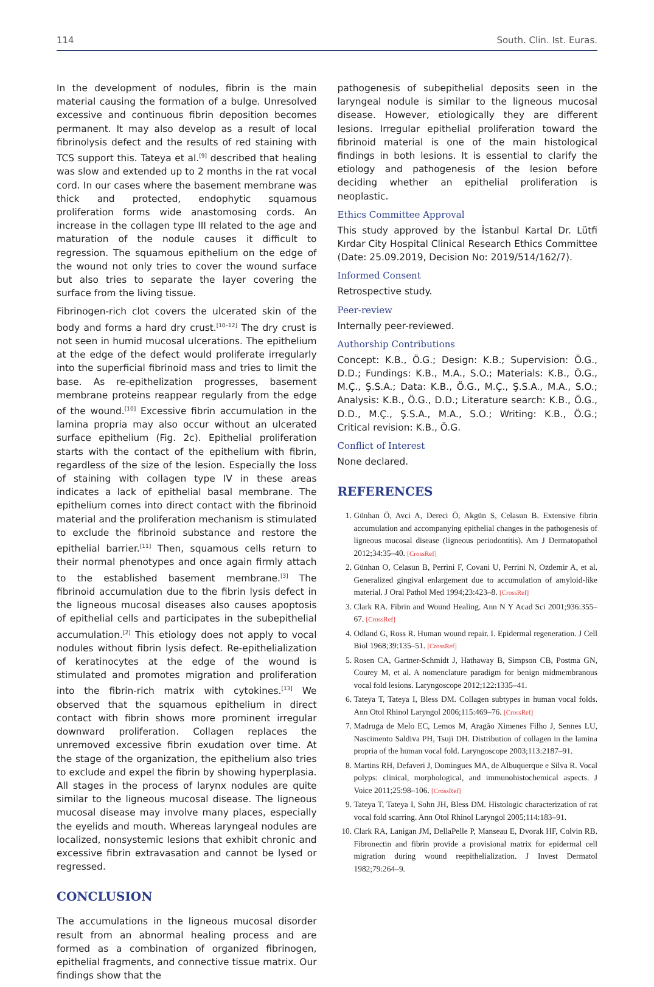114 South. Clin. Ist. Euras.
In the development of nodules, fibrin is the main material causing the formation of a bulge. Unresolved excessive and continuous fibrin deposition becomes permanent. It may also develop as a result of local fibrinolysis defect and the results of red staining with TCS support this. Tateya et al.<sup>[9]</sup> described that healing was slow and extended up to 2 months in the rat vocal cord. In our cases where the basement membrane was thick and protected, endophytic squamous proliferation forms wide anastomosing cords. An increase in the collagen type III related to the age and maturation of the nodule causes it difficult to regression. The squamous epithelium on the edge of the wound not only tries to cover the wound surface but also tries to separate the layer covering the surface from the living tissue.
Fibrinogen-rich clot covers the ulcerated skin of the body and forms a hard dry crust.<sup>[10–12]</sup> The dry crust is not seen in humid mucosal ulcerations. The epithelium at the edge of the defect would proliferate irregularly into the superficial fibrinoid mass and tries to limit the base. As re-epithelization progresses, basement membrane proteins reappear regularly from the edge of the wound.<sup>[10]</sup> Excessive fibrin accumulation in the lamina propria may also occur without an ulcerated surface epithelium (Fig. 2c). Epithelial proliferation starts with the contact of the epithelium with fibrin, regardless of the size of the lesion. Especially the loss of staining with collagen type IV in these areas indicates a lack of epithelial basal membrane. The epithelium comes into direct contact with the fibrinoid material and the proliferation mechanism is stimulated to exclude the fibrinoid substance and restore the epithelial barrier.<sup>[11]</sup> Then, squamous cells return to their normal phenotypes and once again firmly attach to the established basement membrane.<sup>[3]</sup> The fibrinoid accumulation due to the fibrin lysis defect in the ligneous mucosal diseases also causes apoptosis of epithelial cells and participates in the subepithelial accumulation.<sup>[2]</sup> This etiology does not apply to vocal nodules without fibrin lysis defect. Re-epithelialization of keratinocytes at the edge of the wound is stimulated and promotes migration and proliferation into the fibrin-rich matrix with cytokines.<sup>[13]</sup> We observed that the squamous epithelium in direct contact with fibrin shows more prominent irregular downward proliferation. Collagen replaces the unremoved excessive fibrin exudation over time. At the stage of the organization, the epithelium also tries to exclude and expel the fibrin by showing hyperplasia. All stages in the process of larynx nodules are quite similar to the ligneous mucosal disease. The ligneous mucosal disease may involve many places, especially the eyelids and mouth. Whereas laryngeal nodules are localized, nonsystemic lesions that exhibit chronic and excessive fibrin extravasation and cannot be lysed or regressed.
CONCLUSION
The accumulations in the ligneous mucosal disorder result from an abnormal healing process and are formed as a combination of organized fibrinogen, epithelial fragments, and connective tissue matrix. Our findings show that the
pathogenesis of subepithelial deposits seen in the laryngeal nodule is similar to the ligneous mucosal disease. However, etiologically they are different lesions. Irregular epithelial proliferation toward the fibrinoid material is one of the main histological findings in both lesions. It is essential to clarify the etiology and pathogenesis of the lesion before deciding whether an epithelial proliferation is neoplastic.
Ethics Committee Approval
This study approved by the İstanbul Kartal Dr. Lütfi Kırdar City Hospital Clinical Research Ethics Committee (Date: 25.09.2019, Decision No: 2019/514/162/7).
Informed Consent
Retrospective study.
Peer-review
Internally peer-reviewed.
Authorship Contributions
Concept: K.B., Ö.G.; Design: K.B.; Supervision: Ö.G., D.D.; Fundings: K.B., M.A., S.O.; Materials: K.B., Ö.G., M.Ç., Ş.S.A.; Data: K.B., Ö.G., M.Ç., Ş.S.A., M.A., S.O.; Analysis: K.B., Ö.G., D.D.; Literature search: K.B., Ö.G., D.D., M.Ç., Ş.S.A., M.A., S.O.; Writing: K.B., Ö.G.; Critical revision: K.B., Ö.G.
Conflict of Interest
None declared.
REFERENCES
1. Günhan Ö, Avci A, Dereci Ö, Akgün S, Celasun B. Extensive fibrin accumulation and accompanying epithelial changes in the pathogenesis of ligneous mucosal disease (ligneous periodontitis). Am J Dermatopathol 2012;34:35–40. [CrossRef]
2. Günhan O, Celasun B, Perrini F, Covani U, Perrini N, Ozdemir A, et al. Generalized gingival enlargement due to accumulation of amyloid-like material. J Oral Pathol Med 1994;23:423–8. [CrossRef]
3. Clark RA. Fibrin and Wound Healing. Ann N Y Acad Sci 2001;936:355–67. [CrossRef]
4. Odland G, Ross R. Human wound repair. I. Epidermal regeneration. J Cell Biol 1968;39:135–51. [CrossRef]
5. Rosen CA, Gartner-Schmidt J, Hathaway B, Simpson CB, Postma GN, Courey M, et al. A nomenclature paradigm for benign midmembranous vocal fold lesions. Laryngoscope 2012;122:1335–41.
6. Tateya T, Tateya I, Bless DM. Collagen subtypes in human vocal folds. Ann Otol Rhinol Laryngol 2006;115:469–76. [CrossRef]
7. Madruga de Melo EC, Lemos M, Aragão Ximenes Filho J, Sennes LU, Nascimento Saldiva PH, Tsuji DH. Distribution of collagen in the lamina propria of the human vocal fold. Laryngoscope 2003;113:2187–91.
8. Martins RH, Defaveri J, Domingues MA, de Albuquerque e Silva R. Vocal polyps: clinical, morphological, and immunohistochemical aspects. J Voice 2011;25:98–106. [CrossRef]
9. Tateya T, Tateya I, Sohn JH, Bless DM. Histologic characterization of rat vocal fold scarring. Ann Otol Rhinol Laryngol 2005;114:183–91.
10. Clark RA, Lanigan JM, DellaPelle P, Manseau E, Dvorak HF, Colvin RB. Fibronectin and fibrin provide a provisional matrix for epidermal cell migration during wound reepithelialization. J Invest Dermatol 1982;79:264–9.